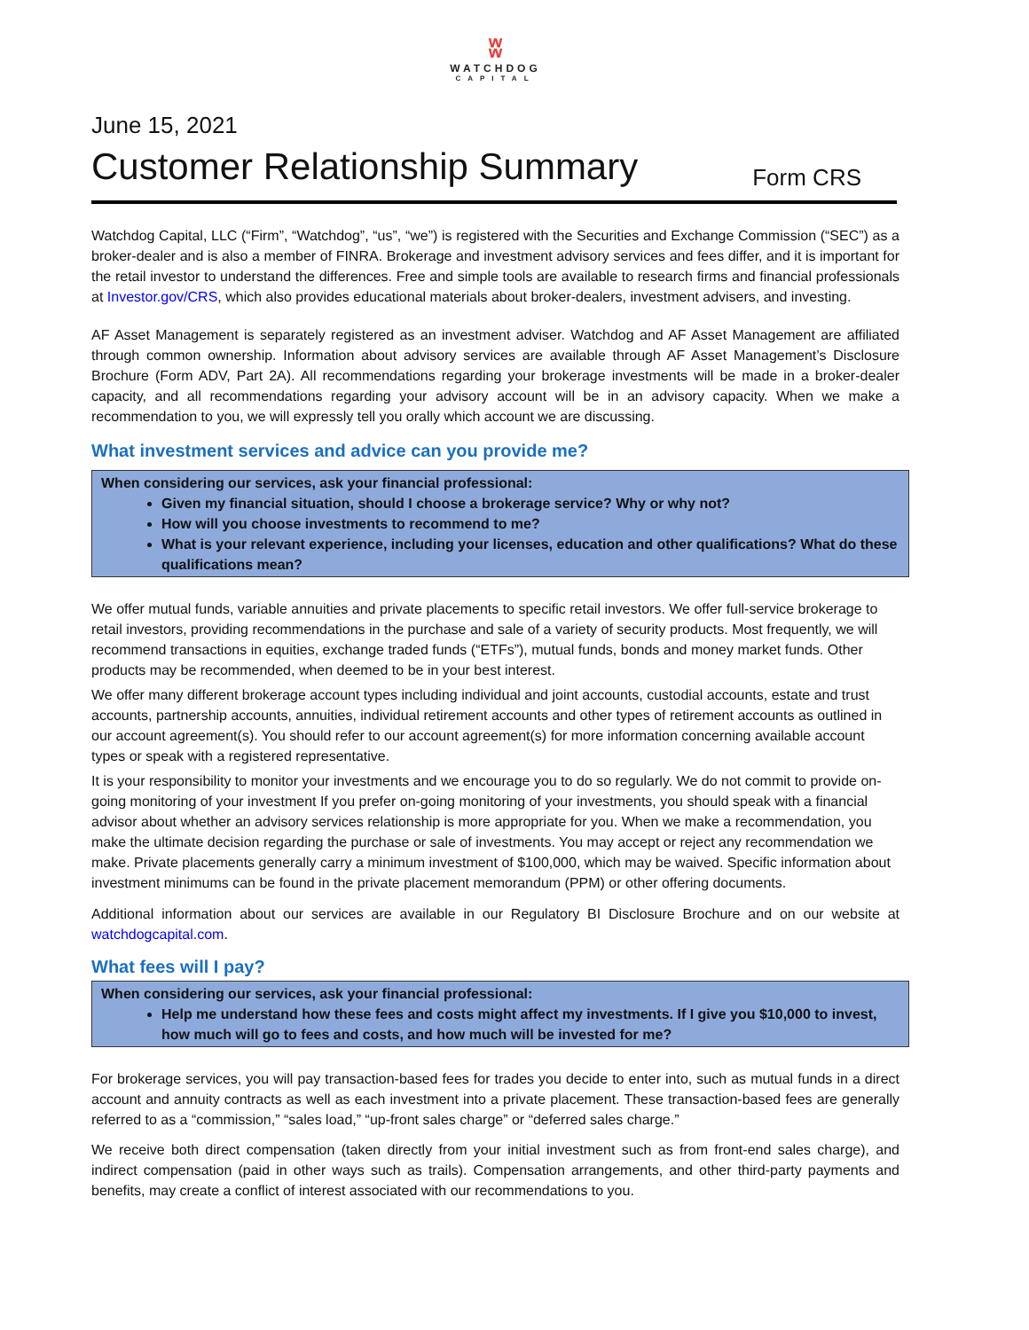ʬ
WATCHDOG
CAPITAL
June 15, 2021
Customer Relationship Summary
Form CRS
Watchdog Capital, LLC (“Firm”, “Watchdog”, “us”, “we”) is registered with the Securities and Exchange Commission (“SEC”) as a broker-dealer and is also a member of FINRA. Brokerage and investment advisory services and fees differ, and it is important for the retail investor to understand the differences. Free and simple tools are available to research firms and financial professionals at Investor.gov/CRS, which also provides educational materials about broker-dealers, investment advisers, and investing.
AF Asset Management is separately registered as an investment adviser. Watchdog and AF Asset Management are affiliated through common ownership. Information about advisory services are available through AF Asset Management’s Disclosure Brochure (Form ADV, Part 2A). All recommendations regarding your brokerage investments will be made in a broker-dealer capacity, and all recommendations regarding your advisory account will be in an advisory capacity. When we make a recommendation to you, we will expressly tell you orally which account we are discussing.
What investment services and advice can you provide me?
When considering our services, ask your financial professional:
Given my financial situation, should I choose a brokerage service? Why or why not?
How will you choose investments to recommend to me?
What is your relevant experience, including your licenses, education and other qualifications? What do these qualifications mean?
We offer mutual funds, variable annuities and private placements to specific retail investors. We offer full-service brokerage to retail investors, providing recommendations in the purchase and sale of a variety of security products. Most frequently, we will recommend transactions in equities, exchange traded funds (“ETFs”), mutual funds, bonds and money market funds. Other products may be recommended, when deemed to be in your best interest.
We offer many different brokerage account types including individual and joint accounts, custodial accounts, estate and trust accounts, partnership accounts, annuities, individual retirement accounts and other types of retirement accounts as outlined in our account agreement(s). You should refer to our account agreement(s) for more information concerning available account types or speak with a registered representative.
It is your responsibility to monitor your investments and we encourage you to do so regularly. We do not commit to provide on-going monitoring of your investment If you prefer on-going monitoring of your investments, you should speak with a financial advisor about whether an advisory services relationship is more appropriate for you. When we make a recommendation, you make the ultimate decision regarding the purchase or sale of investments. You may accept or reject any recommendation we make. Private placements generally carry a minimum investment of $100,000, which may be waived. Specific information about investment minimums can be found in the private placement memorandum (PPM) or other offering documents.
Additional information about our services are available in our Regulatory BI Disclosure Brochure and on our website at watchdogcapital.com.
What fees will I pay?
When considering our services, ask your financial professional:
Help me understand how these fees and costs might affect my investments. If I give you $10,000 to invest, how much will go to fees and costs, and how much will be invested for me?
For brokerage services, you will pay transaction-based fees for trades you decide to enter into, such as mutual funds in a direct account and annuity contracts as well as each investment into a private placement. These transaction-based fees are generally referred to as a “commission,” “sales load,” “up-front sales charge” or “deferred sales charge.”
We receive both direct compensation (taken directly from your initial investment such as from front-end sales charge), and indirect compensation (paid in other ways such as trails). Compensation arrangements, and other third-party payments and benefits, may create a conflict of interest associated with our recommendations to you.